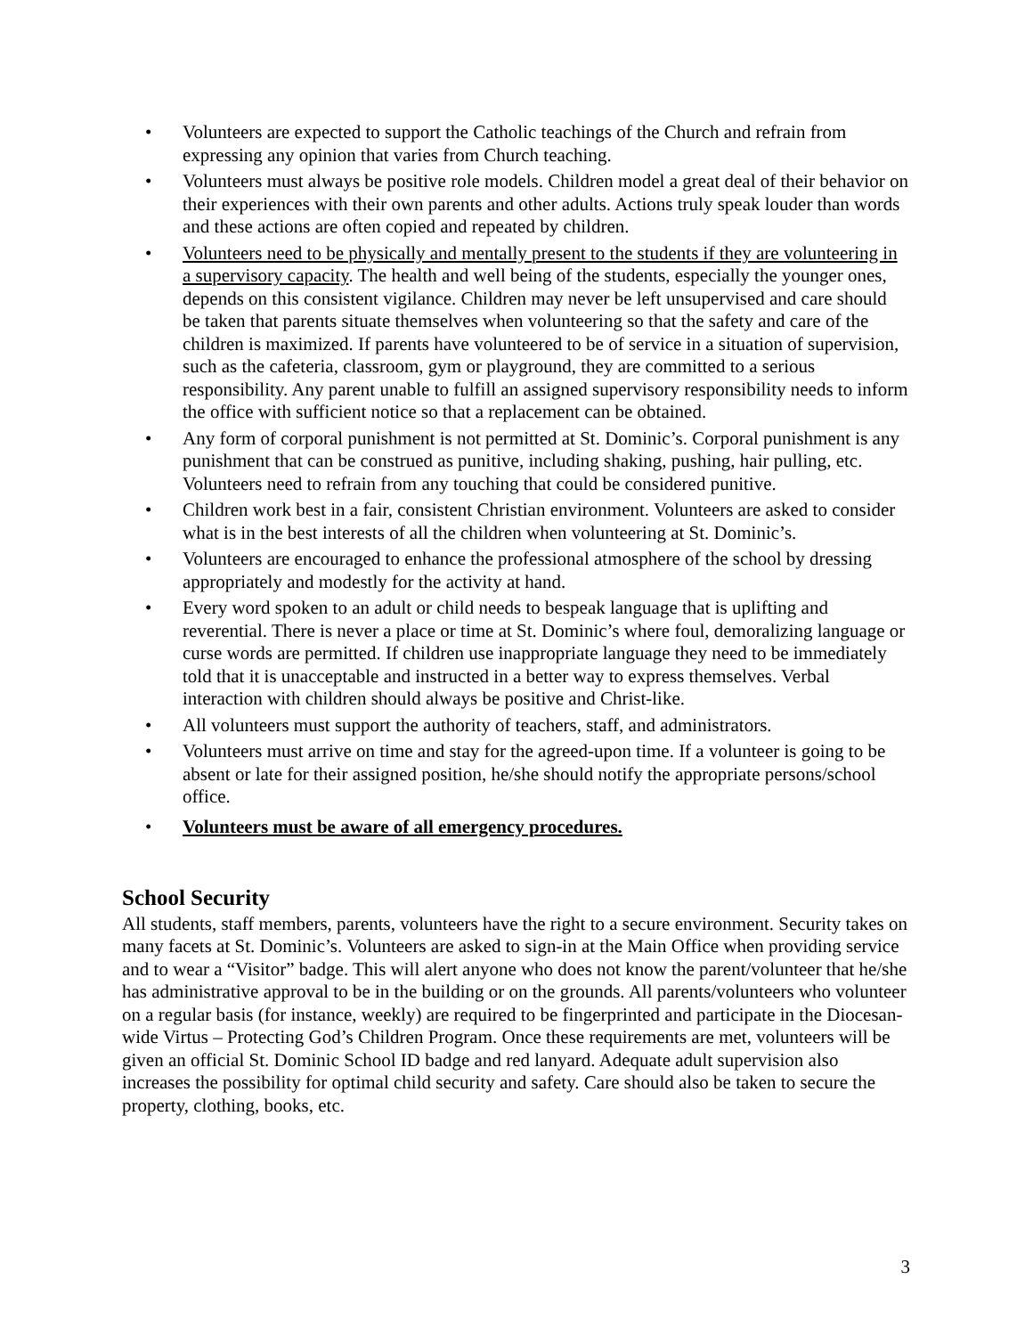• Volunteers are expected to support the Catholic teachings of the Church and refrain from expressing any opinion that varies from Church teaching.
• Volunteers must always be positive role models. Children model a great deal of their behavior on their experiences with their own parents and other adults. Actions truly speak louder than words and these actions are often copied and repeated by children.
• Volunteers need to be physically and mentally present to the students if they are volunteering in a supervisory capacity. The health and well being of the students, especially the younger ones, depends on this consistent vigilance. Children may never be left unsupervised and care should be taken that parents situate themselves when volunteering so that the safety and care of the children is maximized. If parents have volunteered to be of service in a situation of supervision, such as the cafeteria, classroom, gym or playground, they are committed to a serious responsibility. Any parent unable to fulfill an assigned supervisory responsibility needs to inform the office with sufficient notice so that a replacement can be obtained.
• Any form of corporal punishment is not permitted at St. Dominic’s. Corporal punishment is any punishment that can be construed as punitive, including shaking, pushing, hair pulling, etc. Volunteers need to refrain from any touching that could be considered punitive.
• Children work best in a fair, consistent Christian environment. Volunteers are asked to consider what is in the best interests of all the children when volunteering at St. Dominic’s.
• Volunteers are encouraged to enhance the professional atmosphere of the school by dressing appropriately and modestly for the activity at hand.
• Every word spoken to an adult or child needs to bespeak language that is uplifting and reverential. There is never a place or time at St. Dominic’s where foul, demoralizing language or curse words are permitted. If children use inappropriate language they need to be immediately told that it is unacceptable and instructed in a better way to express themselves. Verbal interaction with children should always be positive and Christ-like.
• All volunteers must support the authority of teachers, staff, and administrators.
• Volunteers must arrive on time and stay for the agreed-upon time. If a volunteer is going to be absent or late for their assigned position, he/she should notify the appropriate persons/school office.
• Volunteers must be aware of all emergency procedures.
School Security
All students, staff members, parents, volunteers have the right to a secure environment. Security takes on many facets at St. Dominic’s. Volunteers are asked to sign-in at the Main Office when providing service and to wear a “Visitor” badge. This will alert anyone who does not know the parent/volunteer that he/she has administrative approval to be in the building or on the grounds. All parents/volunteers who volunteer on a regular basis (for instance, weekly) are required to be fingerprinted and participate in the Diocesan-wide Virtus – Protecting God’s Children Program. Once these requirements are met, volunteers will be given an official St. Dominic School ID badge and red lanyard. Adequate adult supervision also increases the possibility for optimal child security and safety. Care should also be taken to secure the property, clothing, books, etc.
3